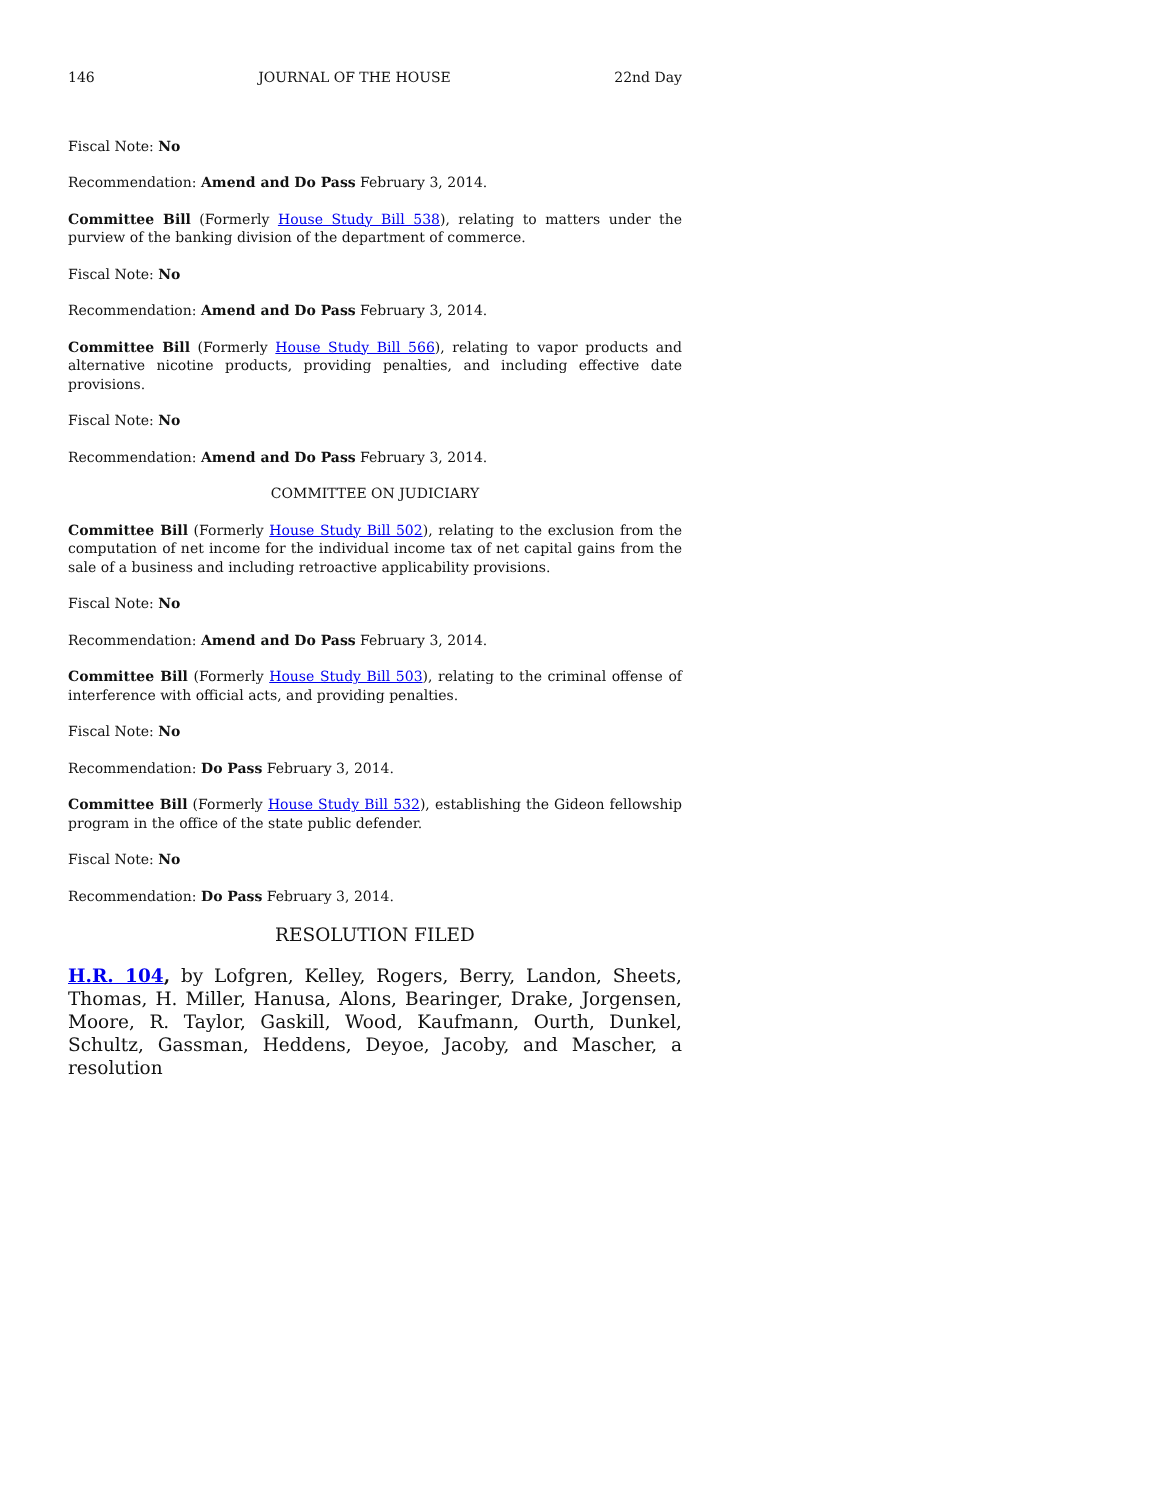146 JOURNAL OF THE HOUSE 22nd Day
Fiscal Note: No
Recommendation: Amend and Do Pass February 3, 2014.
Committee Bill (Formerly House Study Bill 538), relating to matters under the purview of the banking division of the department of commerce.
Fiscal Note: No
Recommendation: Amend and Do Pass February 3, 2014.
Committee Bill (Formerly House Study Bill 566), relating to vapor products and alternative nicotine products, providing penalties, and including effective date provisions.
Fiscal Note: No
Recommendation: Amend and Do Pass February 3, 2014.
COMMITTEE ON JUDICIARY
Committee Bill (Formerly House Study Bill 502), relating to the exclusion from the computation of net income for the individual income tax of net capital gains from the sale of a business and including retroactive applicability provisions.
Fiscal Note: No
Recommendation: Amend and Do Pass February 3, 2014.
Committee Bill (Formerly House Study Bill 503), relating to the criminal offense of interference with official acts, and providing penalties.
Fiscal Note: No
Recommendation: Do Pass February 3, 2014.
Committee Bill (Formerly House Study Bill 532), establishing the Gideon fellowship program in the office of the state public defender.
Fiscal Note: No
Recommendation: Do Pass February 3, 2014.
RESOLUTION FILED
H.R. 104, by Lofgren, Kelley, Rogers, Berry, Landon, Sheets, Thomas, H. Miller, Hanusa, Alons, Bearinger, Drake, Jorgensen, Moore, R. Taylor, Gaskill, Wood, Kaufmann, Ourth, Dunkel, Schultz, Gassman, Heddens, Deyoe, Jacoby, and Mascher, a resolution